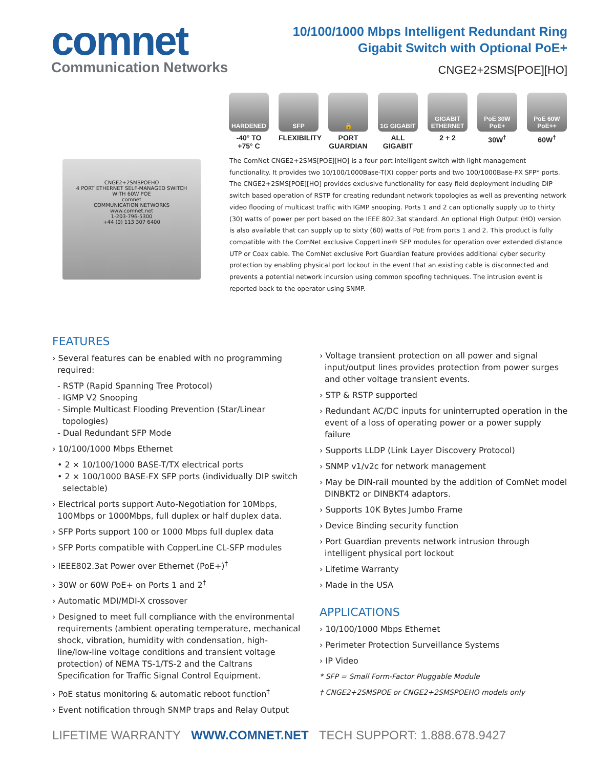comnet
Communication Networks
10/100/1000 Mbps Intelligent Redundant Ring
Gigabit Switch with Optional PoE+
CNGE2+2SMS[POE][HO]
HARDENED
-40° TO +75° C
SFP
FLEXIBILITY
🔒
PORT GUARDIAN
1G GIGABIT
ALL GIGABIT
GIGABIT ETHERNET
2 + 2
PoE 30W PoE+
30W<sup>†</sup>
PoE 60W PoE++
60W<sup>†</sup>
CNGE2+2SMSPOEHO
4 PORT ETHERNET SELF-MANAGED SWITCH WITH 60W POE
comnet
COMMUNICATION NETWORKS
www.comnet.net
1-203-796-5300
+44 (0) 113 307 6400
The ComNet CNGE2+2SMS[POE][HO] is a four port intelligent switch with light management functionality. It provides two 10/100/1000Base-T(X) copper ports and two 100/1000Base-FX SFP* ports. The CNGE2+2SMS[POE][HO] provides exclusive functionality for easy field deployment including DIP switch based operation of RSTP for creating redundant network topologies as well as preventing network video flooding of multicast traffic with IGMP snooping. Ports 1 and 2 can optionally supply up to thirty (30) watts of power per port based on the IEEE 802.3at standard. An optional High Output (HO) version is also available that can supply up to sixty (60) watts of PoE from ports 1 and 2. This product is fully compatible with the ComNet exclusive CopperLine® SFP modules for operation over extended distance UTP or Coax cable. The ComNet exclusive Port Guardian feature provides additional cyber security protection by enabling physical port lockout in the event that an existing cable is disconnected and prevents a potential network incursion using common spoofing techniques. The intrusion event is reported back to the operator using SNMP.
FEATURES
› Several features can be enabled with no programming required:
- RSTP (Rapid Spanning Tree Protocol)
- IGMP V2 Snooping
- Simple Multicast Flooding Prevention (Star/Linear topologies)
- Dual Redundant SFP Mode
› 10/100/1000 Mbps Ethernet
• 2 × 10/100/1000 BASE-T/TX electrical ports
• 2 × 100/1000 BASE-FX SFP ports (individually DIP switch selectable)
› Electrical ports support Auto-Negotiation for 10Mbps, 100Mbps or 1000Mbps, full duplex or half duplex data.
› SFP Ports support 100 or 1000 Mbps full duplex data
› SFP Ports compatible with CopperLine CL-SFP modules
› IEEE802.3at Power over Ethernet (PoE+)<sup>†</sup>
› 30W or 60W PoE+ on Ports 1 and 2<sup>†</sup>
› Automatic MDI/MDI-X crossover
› Designed to meet full compliance with the environmental requirements (ambient operating temperature, mechanical shock, vibration, humidity with condensation, high-line/low-line voltage conditions and transient voltage protection) of NEMA TS-1/TS-2 and the Caltrans Specification for Traffic Signal Control Equipment.
› PoE status monitoring & automatic reboot function<sup>†</sup>
› Event notification through SNMP traps and Relay Output
› Voltage transient protection on all power and signal input/output lines provides protection from power surges and other voltage transient events.
› STP & RSTP supported
› Redundant AC/DC inputs for uninterrupted operation in the event of a loss of operating power or a power supply failure
› Supports LLDP (Link Layer Discovery Protocol)
› SNMP v1/v2c for network management
› May be DIN-rail mounted by the addition of ComNet model DINBKT2 or DINBKT4 adaptors.
› Supports 10K Bytes Jumbo Frame
› Device Binding security function
› Port Guardian prevents network intrusion through intelligent physical port lockout
› Lifetime Warranty
› Made in the USA
APPLICATIONS
› 10/100/1000 Mbps Ethernet
› Perimeter Protection Surveillance Systems
› IP Video
* SFP = Small Form-Factor Pluggable Module
† CNGE2+2SMSPOE or CNGE2+2SMSPOEHO models only
LIFETIME WARRANTY WWW.COMNET.NET TECH SUPPORT: 1.888.678.9427